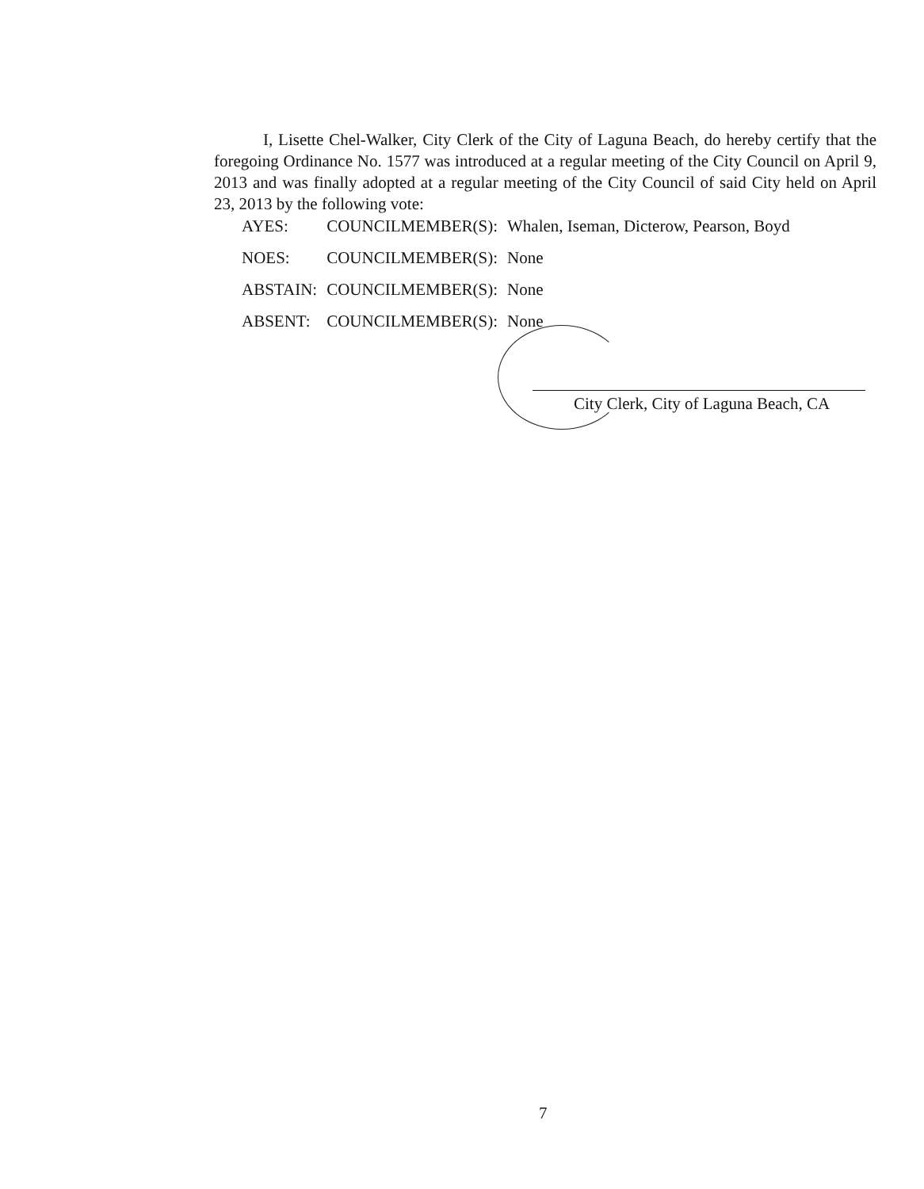I, Lisette Chel-Walker, City Clerk of the City of Laguna Beach, do hereby certify that the foregoing Ordinance No. 1577 was introduced at a regular meeting of the City Council on April 9, 2013 and was finally adopted at a regular meeting of the City Council of said City held on April 23, 2013 by the following vote:
| AYES: | COUNCILMEMBER(S): | Whalen, Iseman, Dicterow, Pearson, Boyd |
| NOES: | COUNCILMEMBER(S): | None |
| ABSTAIN: | COUNCILMEMBER(S): | None |
| ABSENT: | COUNCILMEMBER(S): | None |
City Clerk, City of Laguna Beach, CA
7